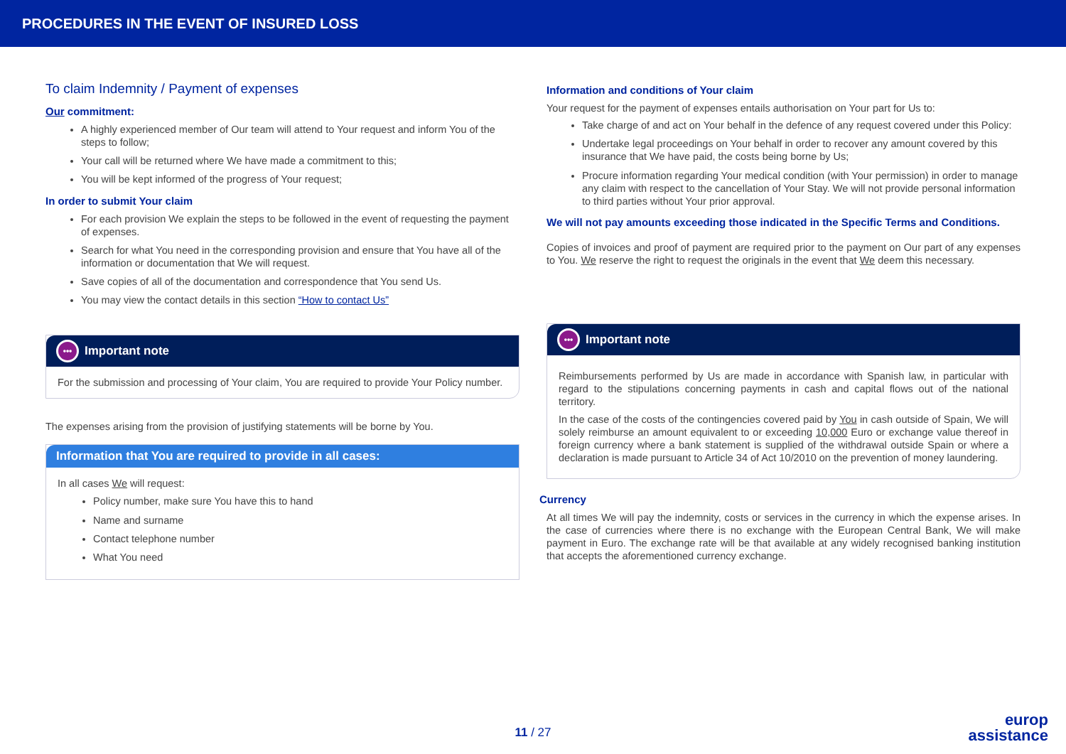PROCEDURES IN THE EVENT OF INSURED LOSS
To claim Indemnity / Payment of expenses
Our commitment:
A highly experienced member of Our team will attend to Your request and inform You of the steps to follow;
Your call will be returned where We have made a commitment to this;
You will be kept informed of the progress of Your request;
In order to submit Your claim
For each provision We explain the steps to be followed in the event of requesting the payment of expenses.
Search for what You need in the corresponding provision and ensure that You have all of the information or documentation that We will request.
Save copies of all of the documentation and correspondence that You send Us.
You may view the contact details in this section “How to contact Us”
••• Important note
For the submission and processing of Your claim, You are required to provide Your Policy number.
The expenses arising from the provision of justifying statements will be borne by You.
Information that You are required to provide in all cases:
In all cases We will request:
Policy number, make sure You have this to hand
Name and surname
Contact telephone number
What You need
Information and conditions of Your claim
Your request for the payment of expenses entails authorisation on Your part for Us to:
Take charge of and act on Your behalf in the defence of any request covered under this Policy:
Undertake legal proceedings on Your behalf in order to recover any amount covered by this insurance that We have paid, the costs being borne by Us;
Procure information regarding Your medical condition (with Your permission) in order to manage any claim with respect to the cancellation of Your Stay. We will not provide personal information to third parties without Your prior approval.
We will not pay amounts exceeding those indicated in the Specific Terms and Conditions.
Copies of invoices and proof of payment are required prior to the payment on Our part of any expenses to You. We reserve the right to request the originals in the event that We deem this necessary.
••• Important note
Reimbursements performed by Us are made in accordance with Spanish law, in particular with regard to the stipulations concerning payments in cash and capital flows out of the national territory.
In the case of the costs of the contingencies covered paid by You in cash outside of Spain, We will solely reimburse an amount equivalent to or exceeding 10,000 Euro or exchange value thereof in foreign currency where a bank statement is supplied of the withdrawal outside Spain or where a declaration is made pursuant to Article 34 of Act 10/2010 on the prevention of money laundering.
Currency
At all times We will pay the indemnity, costs or services in the currency in which the expense arises. In the case of currencies where there is no exchange with the European Central Bank, We will make payment in Euro. The exchange rate will be that available at any widely recognised banking institution that accepts the aforementioned currency exchange.
11 / 27
europ
assistance